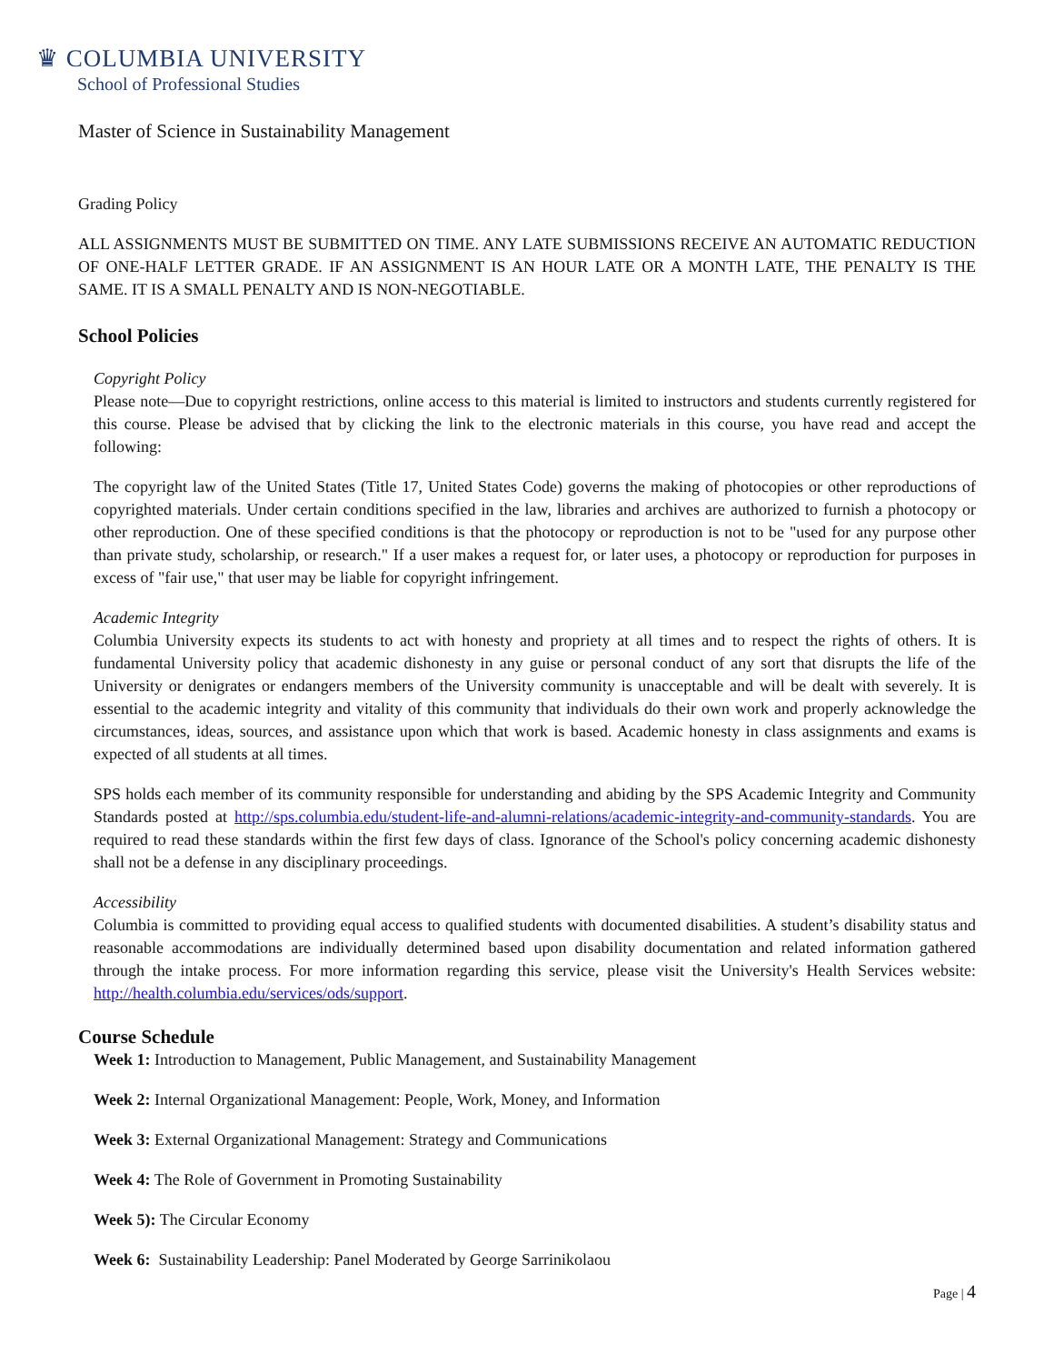♛ COLUMBIA UNIVERSITY
School of Professional Studies
Master of Science in Sustainability Management
Grading Policy
ALL ASSIGNMENTS MUST BE SUBMITTED ON TIME. ANY LATE SUBMISSIONS RECEIVE AN AUTOMATIC REDUCTION OF ONE-HALF LETTER GRADE. IF AN ASSIGNMENT IS AN HOUR LATE OR A MONTH LATE, THE PENALTY IS THE SAME. IT IS A SMALL PENALTY AND IS NON-NEGOTIABLE.
School Policies
Copyright Policy
Please note—Due to copyright restrictions, online access to this material is limited to instructors and students currently registered for this course. Please be advised that by clicking the link to the electronic materials in this course, you have read and accept the following:
The copyright law of the United States (Title 17, United States Code) governs the making of photocopies or other reproductions of copyrighted materials. Under certain conditions specified in the law, libraries and archives are authorized to furnish a photocopy or other reproduction. One of these specified conditions is that the photocopy or reproduction is not to be "used for any purpose other than private study, scholarship, or research." If a user makes a request for, or later uses, a photocopy or reproduction for purposes in excess of "fair use," that user may be liable for copyright infringement.
Academic Integrity
Columbia University expects its students to act with honesty and propriety at all times and to respect the rights of others. It is fundamental University policy that academic dishonesty in any guise or personal conduct of any sort that disrupts the life of the University or denigrates or endangers members of the University community is unacceptable and will be dealt with severely. It is essential to the academic integrity and vitality of this community that individuals do their own work and properly acknowledge the circumstances, ideas, sources, and assistance upon which that work is based. Academic honesty in class assignments and exams is expected of all students at all times.
SPS holds each member of its community responsible for understanding and abiding by the SPS Academic Integrity and Community Standards posted at http://sps.columbia.edu/student-life-and-alumni-relations/academic-integrity-and-community-standards. You are required to read these standards within the first few days of class. Ignorance of the School's policy concerning academic dishonesty shall not be a defense in any disciplinary proceedings.
Accessibility
Columbia is committed to providing equal access to qualified students with documented disabilities. A student’s disability status and reasonable accommodations are individually determined based upon disability documentation and related information gathered through the intake process. For more information regarding this service, please visit the University's Health Services website: http://health.columbia.edu/services/ods/support.
Course Schedule
Week 1: Introduction to Management, Public Management, and Sustainability Management
Week 2: Internal Organizational Management: People, Work, Money, and Information
Week 3: External Organizational Management: Strategy and Communications
Week 4: The Role of Government in Promoting Sustainability
Week 5): The Circular Economy
Week 6: Sustainability Leadership: Panel Moderated by George Sarrinikolaou
Page | 4